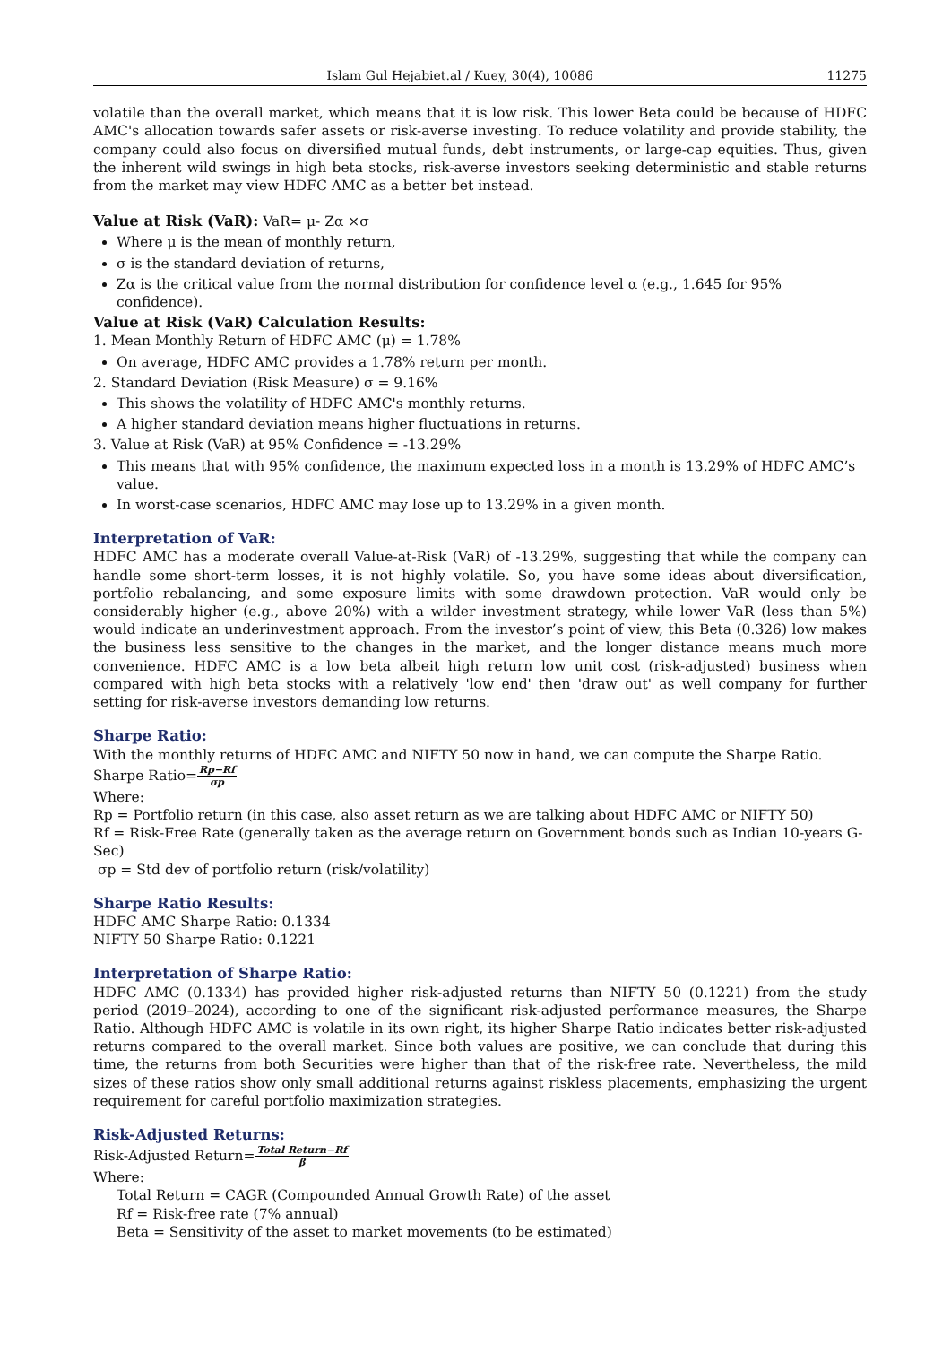Islam Gul Hejabiet.al / Kuey, 30(4), 10086 11275
volatile than the overall market, which means that it is low risk. This lower Beta could be because of HDFC AMC's allocation towards safer assets or risk-averse investing. To reduce volatility and provide stability, the company could also focus on diversified mutual funds, debt instruments, or large-cap equities. Thus, given the inherent wild swings in high beta stocks, risk-averse investors seeking deterministic and stable returns from the market may view HDFC AMC as a better bet instead.
Value at Risk (VaR): VaR= μ- Zα ×σ
Where μ is the mean of monthly return,
σ is the standard deviation of returns,
Zα is the critical value from the normal distribution for confidence level α (e.g., 1.645 for 95% confidence).
Value at Risk (VaR) Calculation Results:
1. Mean Monthly Return of HDFC AMC (μ) = 1.78%
On average, HDFC AMC provides a 1.78% return per month.
2. Standard Deviation (Risk Measure) σ = 9.16%
This shows the volatility of HDFC AMC's monthly returns.
A higher standard deviation means higher fluctuations in returns.
3. Value at Risk (VaR) at 95% Confidence = -13.29%
This means that with 95% confidence, the maximum expected loss in a month is 13.29% of HDFC AMC’s value.
In worst-case scenarios, HDFC AMC may lose up to 13.29% in a given month.
Interpretation of VaR:
HDFC AMC has a moderate overall Value-at-Risk (VaR) of -13.29%, suggesting that while the company can handle some short-term losses, it is not highly volatile. So, you have some ideas about diversification, portfolio rebalancing, and some exposure limits with some drawdown protection. VaR would only be considerably higher (e.g., above 20%) with a wilder investment strategy, while lower VaR (less than 5%) would indicate an underinvestment approach. From the investor’s point of view, this Beta (0.326) low makes the business less sensitive to the changes in the market, and the longer distance means much more convenience. HDFC AMC is a low beta albeit high return low unit cost (risk-adjusted) business when compared with high beta stocks with a relatively 'low end' then 'draw out' as well company for further setting for risk-averse investors demanding low returns.
Sharpe Ratio:
With the monthly returns of HDFC AMC and NIFTY 50 now in hand, we can compute the Sharpe Ratio.
Sharpe Ratio=Rp−Rf σp
Where:
Rp = Portfolio return (in this case, also asset return as we are talking about HDFC AMC or NIFTY 50)
Rf = Risk-Free Rate (generally taken as the average return on Government bonds such as Indian 10-years G-Sec)
σp = Std dev of portfolio return (risk/volatility)
Sharpe Ratio Results:
HDFC AMC Sharpe Ratio: 0.1334
NIFTY 50 Sharpe Ratio: 0.1221
Interpretation of Sharpe Ratio:
HDFC AMC (0.1334) has provided higher risk-adjusted returns than NIFTY 50 (0.1221) from the study period (2019–2024), according to one of the significant risk-adjusted performance measures, the Sharpe Ratio. Although HDFC AMC is volatile in its own right, its higher Sharpe Ratio indicates better risk-adjusted returns compared to the overall market. Since both values are positive, we can conclude that during this time, the returns from both Securities were higher than that of the risk-free rate. Nevertheless, the mild sizes of these ratios show only small additional returns against riskless placements, emphasizing the urgent requirement for careful portfolio maximization strategies.
Risk-Adjusted Returns:
Risk-Adjusted Return=Total Return−Rf β
Where:
Total Return = CAGR (Compounded Annual Growth Rate) of the asset
Rf = Risk-free rate (7% annual)
Beta = Sensitivity of the asset to market movements (to be estimated)